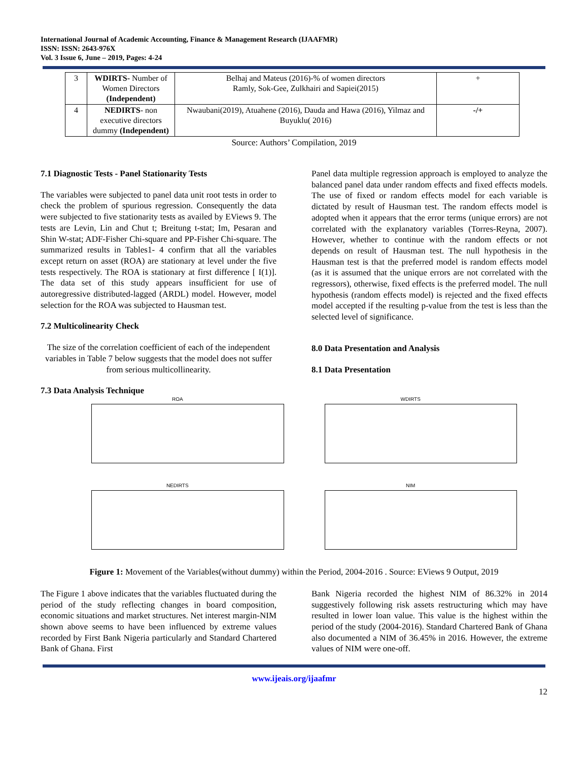International Journal of Academic Accounting, Finance & Management Research (IJAAFMR)
ISSN: ISSN: 2643-976X
Vol. 3 Issue 6, June – 2019, Pages: 4-24
| 3 | WDIRTS- Number of Women Directors (Independent) | Belhaj and Mateus (2016)-% of women directors Ramly, Sok-Gee, Zulkhairi and Sapiei(2015) | + |
| 4 | NEDIRTS - non executive directors dummy (Independent) | Nwaubani(2019), Atuahene (2016), Dauda and Hawa (2016), Yilmaz and Buyuklu( 2016) | -/+ |
Source: Authors’ Compilation, 2019
7.1 Diagnostic Tests - Panel Stationarity Tests
The variables were subjected to panel data unit root tests in order to check the problem of spurious regression. Consequently the data were subjected to five stationarity tests as availed by EViews 9. The tests are Levin, Lin and Chut t; Breitung t-stat; Im, Pesaran and Shin W-stat; ADF-Fisher Chi-square and PP-Fisher Chi-square. The summarized results in Tables1- 4 confirm that all the variables except return on asset (ROA) are stationary at level under the five tests respectively. The ROA is stationary at first difference [ I(1)]. The data set of this study appears insufficient for use of autoregressive distributed-lagged (ARDL) model. However, model selection for the ROA was subjected to Hausman test.
7.2 Multicolinearity Check
The size of the correlation coefficient of each of the independent variables in Table 7 below suggests that the model does not suffer from serious multicollinearity.
7.3 Data Analysis Technique
Panel data multiple regression approach is employed to analyze the balanced panel data under random effects and fixed effects models. The use of fixed or random effects model for each variable is dictated by result of Hausman test. The random effects model is adopted when it appears that the error terms (unique errors) are not correlated with the explanatory variables (Torres-Reyna, 2007). However, whether to continue with the random effects or not depends on result of Hausman test. The null hypothesis in the Hausman test is that the preferred model is random effects model (as it is assumed that the unique errors are not correlated with the regressors), otherwise, fixed effects is the preferred model. The null hypothesis (random effects model) is rejected and the fixed effects model accepted if the resulting p-value from the test is less than the selected level of significance.
8.0 Data Presentation and Analysis
8.1 Data Presentation
ROA
WDIRTS
NEDIRTS
NIM
Figure 1: Movement of the Variables(without dummy) within the Period, 2004-2016 . Source: EViews 9 Output, 2019
The Figure 1 above indicates that the variables fluctuated during the period of the study reflecting changes in board composition, economic situations and market structures. Net interest margin-NIM shown above seems to have been influenced by extreme values recorded by First Bank Nigeria particularly and Standard Chartered Bank of Ghana. First
Bank Nigeria recorded the highest NIM of 86.32% in 2014 suggestively following risk assets restructuring which may have resulted in lower loan value. This value is the highest within the period of the study (2004-2016). Standard Chartered Bank of Ghana also documented a NIM of 36.45% in 2016. However, the extreme values of NIM were one-off.
www.ijeais.org/ijaafmr
12